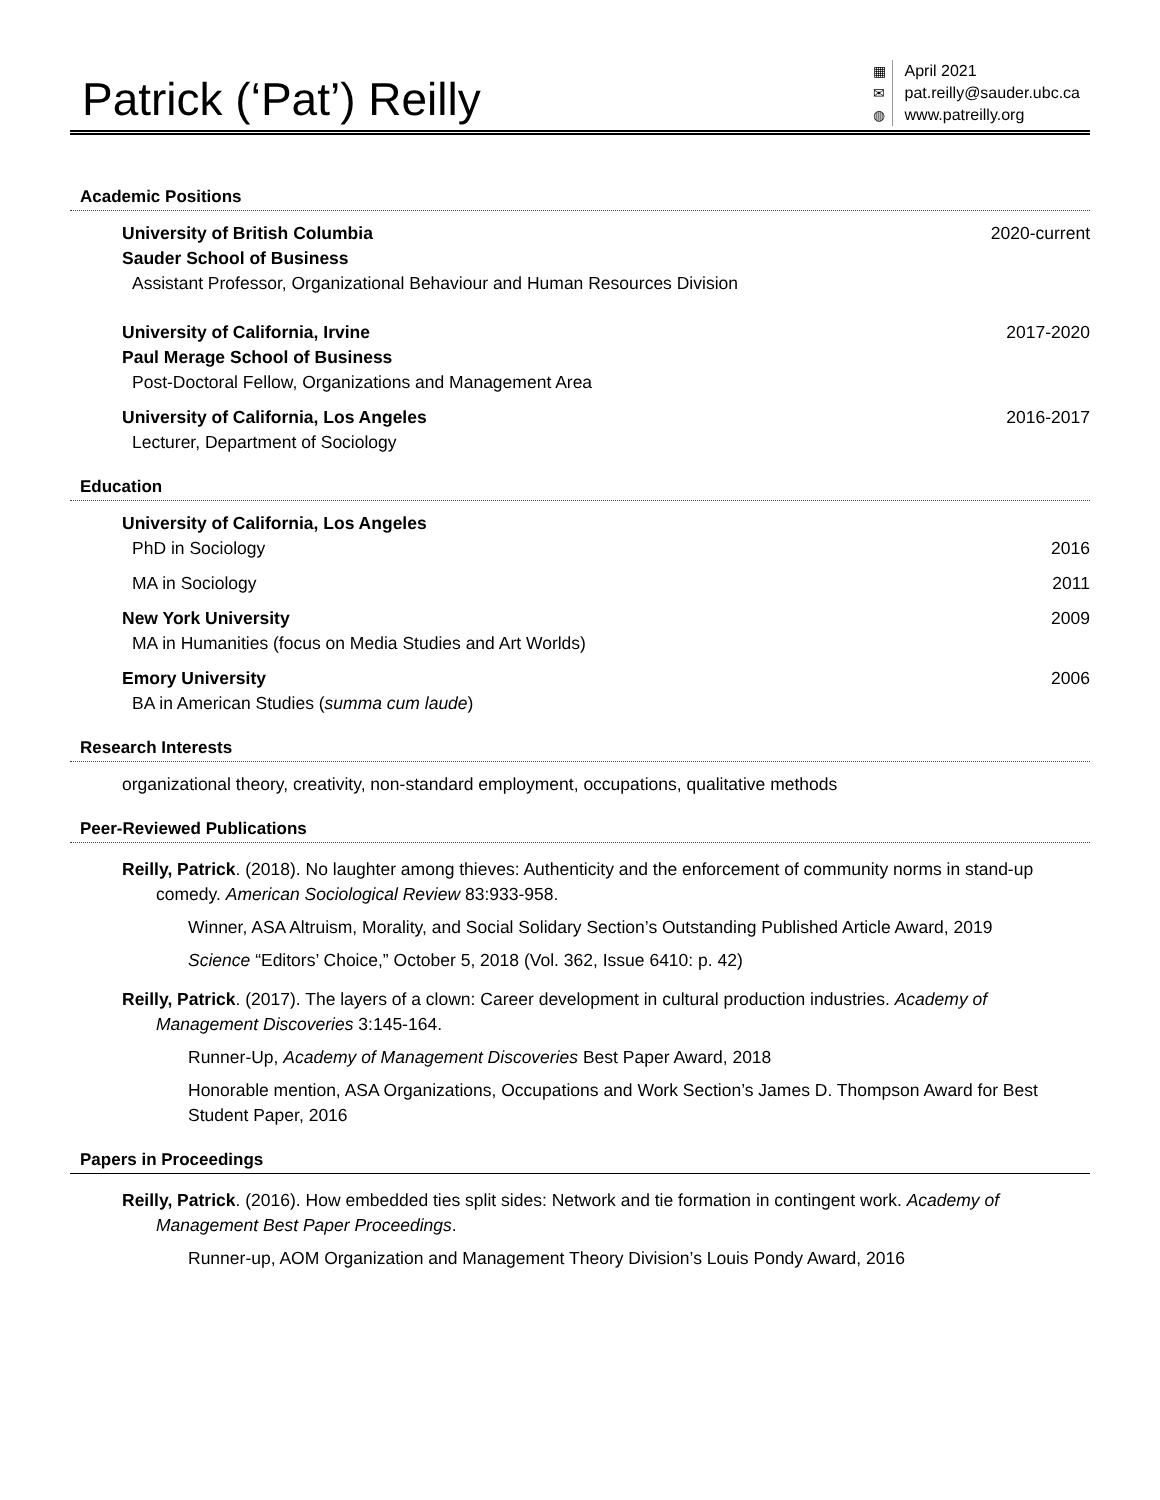Patrick (‘Pat’) Reilly
▦
✉
◍
April 2021
pat.reilly@sauder.ubc.ca
www.patreilly.org
Academic Positions
University of British Columbia
Sauder School of Business
Assistant Professor, Organizational Behaviour and Human Resources Division
2020-current
University of California, Irvine
Paul Merage School of Business
Post-Doctoral Fellow, Organizations and Management Area
2017-2020
University of California, Los Angeles
Lecturer, Department of Sociology
2016-2017
Education
University of California, Los Angeles
PhD in Sociology
2016
MA in Sociology 2011
New York University
MA in Humanities (focus on Media Studies and Art Worlds)
2009
Emory University
BA in American Studies (summa cum laude)
2006
Research Interests
organizational theory, creativity, non-standard employment, occupations, qualitative methods
Peer-Reviewed Publications
Reilly, Patrick. (2018). No laughter among thieves: Authenticity and the enforcement of community norms in stand-up comedy. American Sociological Review 83:933-958.
Winner, ASA Altruism, Morality, and Social Solidary Section’s Outstanding Published Article Award, 2019
Science “Editors’ Choice,” October 5, 2018 (Vol. 362, Issue 6410: p. 42)
Reilly, Patrick. (2017). The layers of a clown: Career development in cultural production industries. Academy of Management Discoveries 3:145-164.
Runner-Up, Academy of Management Discoveries Best Paper Award, 2018
Honorable mention, ASA Organizations, Occupations and Work Section’s James D. Thompson Award for Best Student Paper, 2016
Papers in Proceedings
Reilly, Patrick. (2016). How embedded ties split sides: Network and tie formation in contingent work. Academy of Management Best Paper Proceedings.
Runner-up, AOM Organization and Management Theory Division’s Louis Pondy Award, 2016